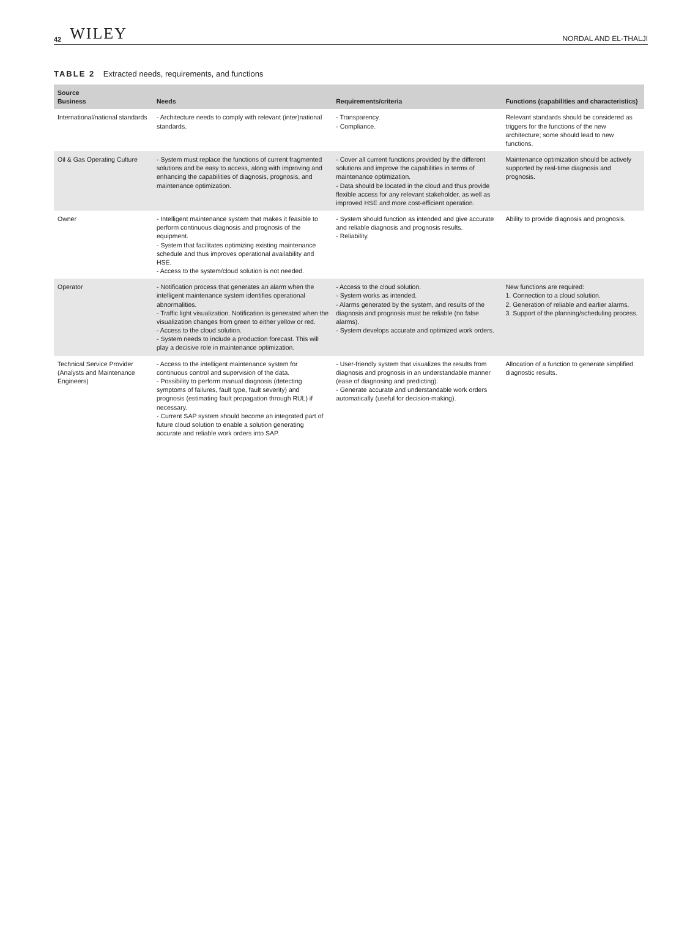42 WILEY NORDAL AND EL-THALJI
TABLE 2 Extracted needs, requirements, and functions
| Source Business | Needs | Requirements/criteria | Functions (capabilities and characteristics) |
| --- | --- | --- | --- |
| International/national standards | - Architecture needs to comply with relevant (inter)national standards. | - Transparency. - Compliance. | Relevant standards should be considered as triggers for the functions of the new architecture; some should lead to new functions. |
| Oil & Gas Operating Culture | - System must replace the functions of current fragmented solutions and be easy to access, along with improving and enhancing the capabilities of diagnosis, prognosis, and maintenance optimization. | - Cover all current functions provided by the different solutions and improve the capabilities in terms of maintenance optimization. - Data should be located in the cloud and thus provide flexible access for any relevant stakeholder, as well as improved HSE and more cost-efficient operation. | Maintenance optimization should be actively supported by real-time diagnosis and prognosis. |
| Owner | - Intelligent maintenance system that makes it feasible to perform continuous diagnosis and prognosis of the equipment. - System that facilitates optimizing existing maintenance schedule and thus improves operational availability and HSE. - Access to the system/cloud solution is not needed. | - System should function as intended and give accurate and reliable diagnosis and prognosis results. - Reliability. | Ability to provide diagnosis and prognosis. |
| Operator | - Notification process that generates an alarm when the intelligent maintenance system identifies operational abnormalities. - Traffic light visualization. Notification is generated when the visualization changes from green to either yellow or red. - Access to the cloud solution. - System needs to include a production forecast. This will play a decisive role in maintenance optimization. | - Access to the cloud solution. - System works as intended. - Alarms generated by the system, and results of the diagnosis and prognosis must be reliable (no false alarms). - System develops accurate and optimized work orders. | New functions are required: 1. Connection to a cloud solution. 2. Generation of reliable and earlier alarms. 3. Support of the planning/scheduling process. |
| Technical Service Provider (Analysts and Maintenance Engineers) | - Access to the intelligent maintenance system for continuous control and supervision of the data. - Possibility to perform manual diagnosis (detecting symptoms of failures, fault type, fault severity) and prognosis (estimating fault propagation through RUL) if necessary. - Current SAP system should become an integrated part of future cloud solution to enable a solution generating accurate and reliable work orders into SAP. | - User-friendly system that visualizes the results from diagnosis and prognosis in an understandable manner (ease of diagnosing and predicting). - Generate accurate and understandable work orders automatically (useful for decision-making). | Allocation of a function to generate simplified diagnostic results. |